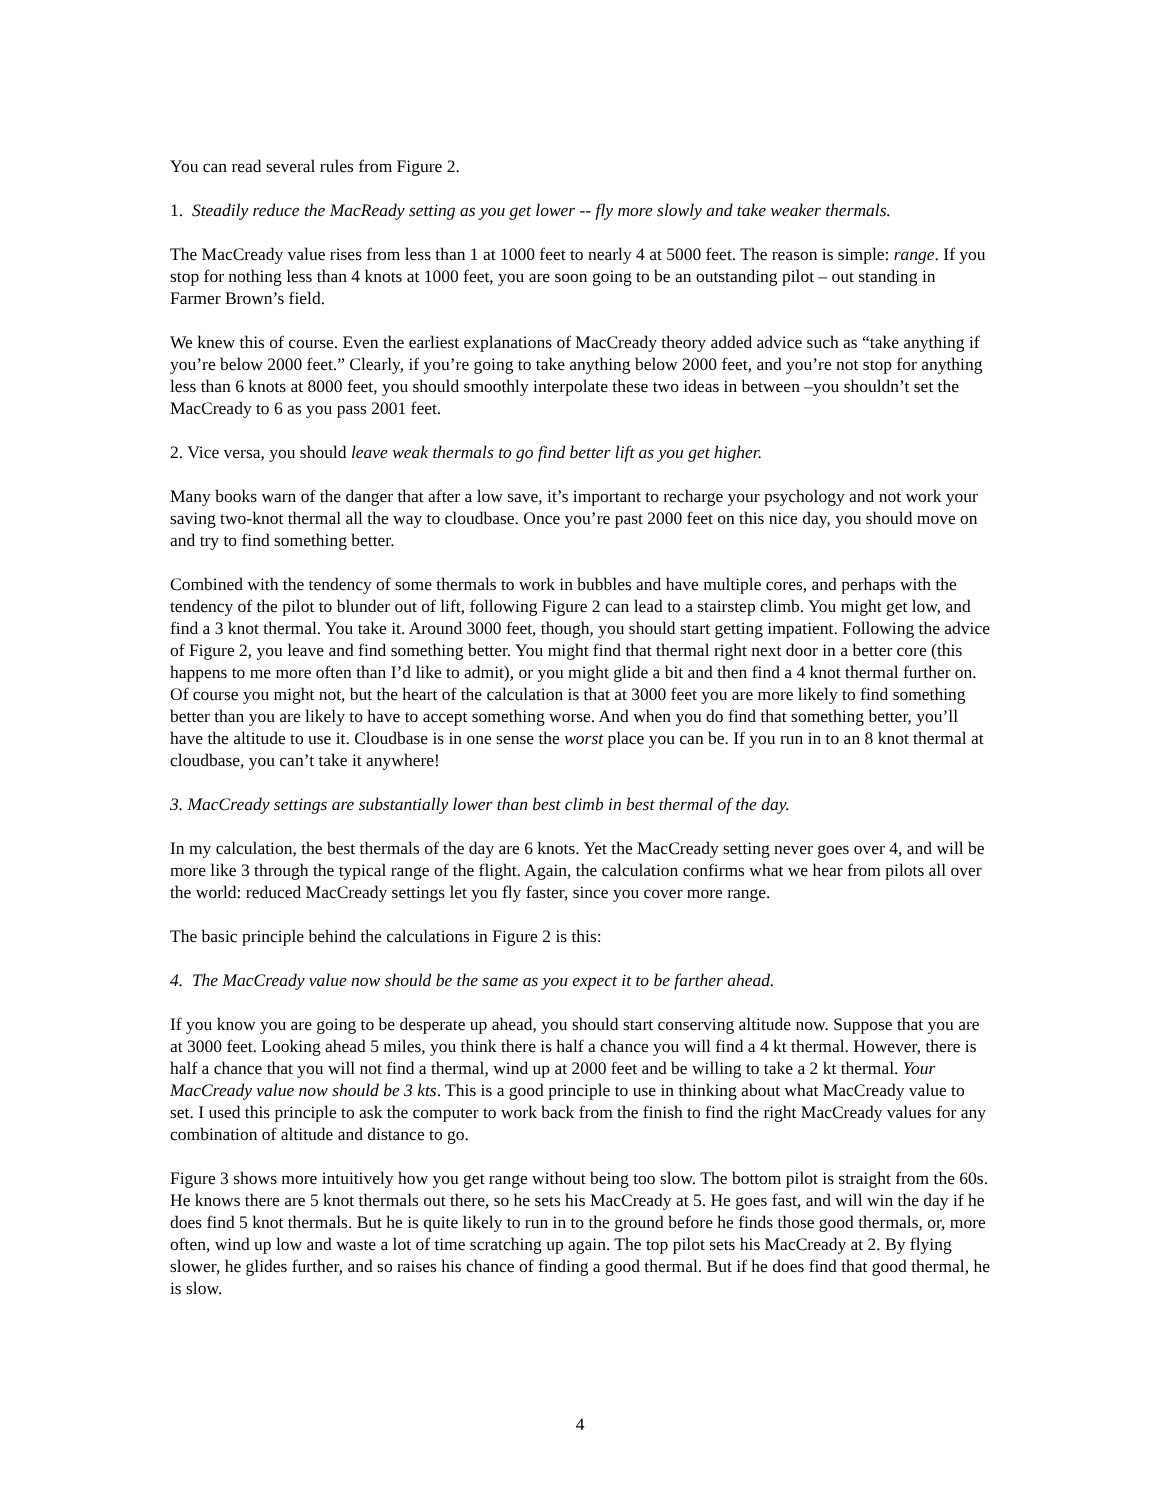You can read several rules from Figure 2.
1. Steadily reduce the MacReady setting as you get lower -- fly more slowly and take weaker thermals.
The MacCready value rises from less than 1 at 1000 feet to nearly 4 at 5000 feet. The reason is simple: range. If you stop for nothing less than 4 knots at 1000 feet, you are soon going to be an outstanding pilot – out standing in Farmer Brown’s field.
We knew this of course. Even the earliest explanations of MacCready theory added advice such as “take anything if you’re below 2000 feet.” Clearly, if you’re going to take anything below 2000 feet, and you’re not stop for anything less than 6 knots at 8000 feet, you should smoothly interpolate these two ideas in between –you shouldn’t set the MacCready to 6 as you pass 2001 feet.
2. Vice versa, you should leave weak thermals to go find better lift as you get higher.
Many books warn of the danger that after a low save, it’s important to recharge your psychology and not work your saving two-knot thermal all the way to cloudbase. Once you’re past 2000 feet on this nice day, you should move on and try to find something better.
Combined with the tendency of some thermals to work in bubbles and have multiple cores, and perhaps with the tendency of the pilot to blunder out of lift, following Figure 2 can lead to a stairstep climb. You might get low, and find a 3 knot thermal. You take it. Around 3000 feet, though, you should start getting impatient. Following the advice of Figure 2, you leave and find something better. You might find that thermal right next door in a better core (this happens to me more often than I’d like to admit), or you might glide a bit and then find a 4 knot thermal further on. Of course you might not, but the heart of the calculation is that at 3000 feet you are more likely to find something better than you are likely to have to accept something worse. And when you do find that something better, you’ll have the altitude to use it. Cloudbase is in one sense the worst place you can be. If you run in to an 8 knot thermal at cloudbase, you can’t take it anywhere!
3. MacCready settings are substantially lower than best climb in best thermal of the day.
In my calculation, the best thermals of the day are 6 knots. Yet the MacCready setting never goes over 4, and will be more like 3 through the typical range of the flight. Again, the calculation confirms what we hear from pilots all over the world: reduced MacCready settings let you fly faster, since you cover more range.
The basic principle behind the calculations in Figure 2 is this:
4. The MacCready value now should be the same as you expect it to be farther ahead.
If you know you are going to be desperate up ahead, you should start conserving altitude now. Suppose that you are at 3000 feet. Looking ahead 5 miles, you think there is half a chance you will find a 4 kt thermal. However, there is half a chance that you will not find a thermal, wind up at 2000 feet and be willing to take a 2 kt thermal. Your MacCready value now should be 3 kts. This is a good principle to use in thinking about what MacCready value to set. I used this principle to ask the computer to work back from the finish to find the right MacCready values for any combination of altitude and distance to go.
Figure 3 shows more intuitively how you get range without being too slow. The bottom pilot is straight from the 60s. He knows there are 5 knot thermals out there, so he sets his MacCready at 5. He goes fast, and will win the day if he does find 5 knot thermals. But he is quite likely to run in to the ground before he finds those good thermals, or, more often, wind up low and waste a lot of time scratching up again. The top pilot sets his MacCready at 2. By flying slower, he glides further, and so raises his chance of finding a good thermal. But if he does find that good thermal, he is slow.
4